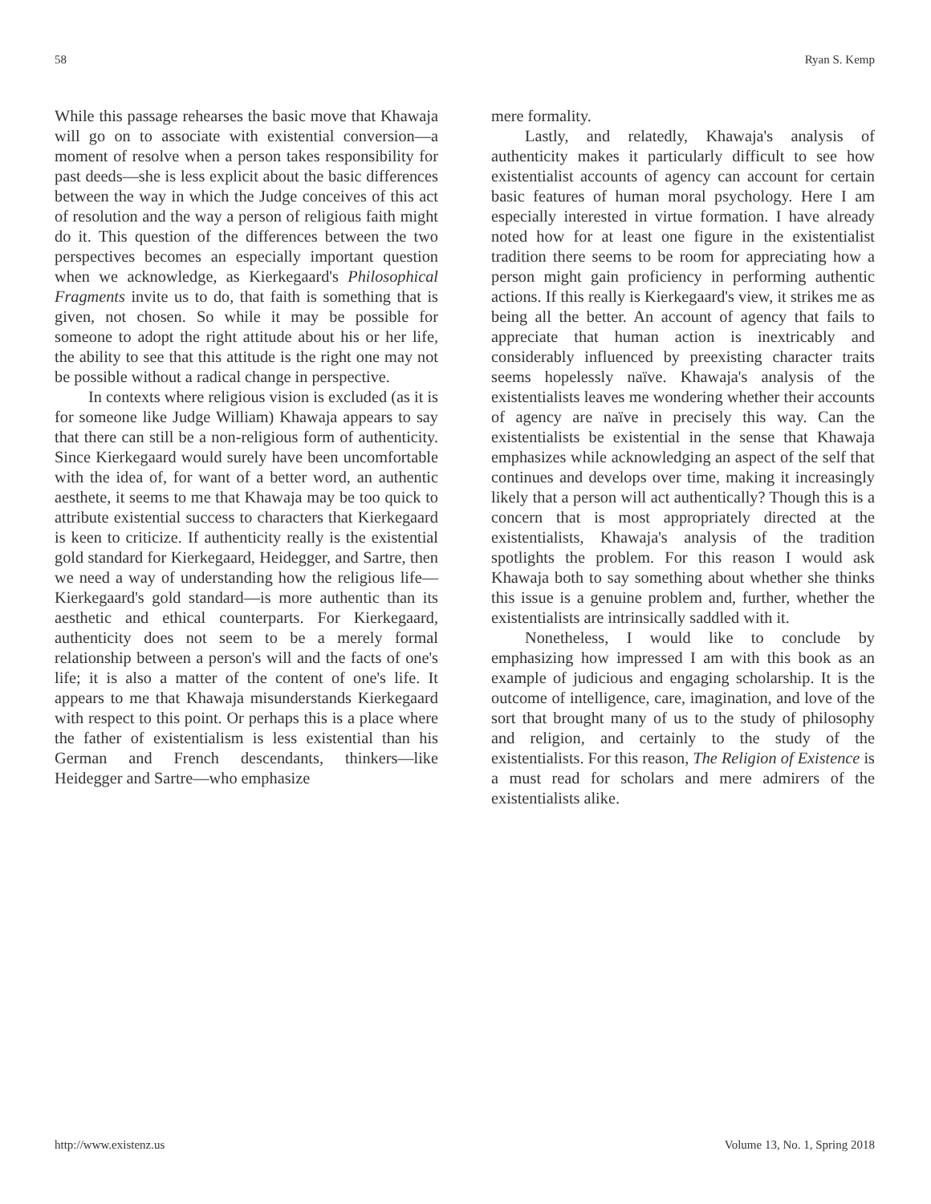58 Ryan S. Kemp
While this passage rehearses the basic move that Khawaja will go on to associate with existential conversion—a moment of resolve when a person takes responsibility for past deeds—she is less explicit about the basic differences between the way in which the Judge conceives of this act of resolution and the way a person of religious faith might do it. This question of the differences between the two perspectives becomes an especially important question when we acknowledge, as Kierkegaard's Philosophical Fragments invite us to do, that faith is something that is given, not chosen. So while it may be possible for someone to adopt the right attitude about his or her life, the ability to see that this attitude is the right one may not be possible without a radical change in perspective.
In contexts where religious vision is excluded (as it is for someone like Judge William) Khawaja appears to say that there can still be a non-religious form of authenticity. Since Kierkegaard would surely have been uncomfortable with the idea of, for want of a better word, an authentic aesthete, it seems to me that Khawaja may be too quick to attribute existential success to characters that Kierkegaard is keen to criticize. If authenticity really is the existential gold standard for Kierkegaard, Heidegger, and Sartre, then we need a way of understanding how the religious life—Kierkegaard's gold standard—is more authentic than its aesthetic and ethical counterparts. For Kierkegaard, authenticity does not seem to be a merely formal relationship between a person's will and the facts of one's life; it is also a matter of the content of one's life. It appears to me that Khawaja misunderstands Kierkegaard with respect to this point. Or perhaps this is a place where the father of existentialism is less existential than his German and French descendants, thinkers—like Heidegger and Sartre—who emphasize
mere formality.
Lastly, and relatedly, Khawaja's analysis of authenticity makes it particularly difficult to see how existentialist accounts of agency can account for certain basic features of human moral psychology. Here I am especially interested in virtue formation. I have already noted how for at least one figure in the existentialist tradition there seems to be room for appreciating how a person might gain proficiency in performing authentic actions. If this really is Kierkegaard's view, it strikes me as being all the better. An account of agency that fails to appreciate that human action is inextricably and considerably influenced by preexisting character traits seems hopelessly naïve. Khawaja's analysis of the existentialists leaves me wondering whether their accounts of agency are naïve in precisely this way. Can the existentialists be existential in the sense that Khawaja emphasizes while acknowledging an aspect of the self that continues and develops over time, making it increasingly likely that a person will act authentically? Though this is a concern that is most appropriately directed at the existentialists, Khawaja's analysis of the tradition spotlights the problem. For this reason I would ask Khawaja both to say something about whether she thinks this issue is a genuine problem and, further, whether the existentialists are intrinsically saddled with it.
Nonetheless, I would like to conclude by emphasizing how impressed I am with this book as an example of judicious and engaging scholarship. It is the outcome of intelligence, care, imagination, and love of the sort that brought many of us to the study of philosophy and religion, and certainly to the study of the existentialists. For this reason, The Religion of Existence is a must read for scholars and mere admirers of the existentialists alike.
http://www.existenz.us Volume 13, No. 1, Spring 2018